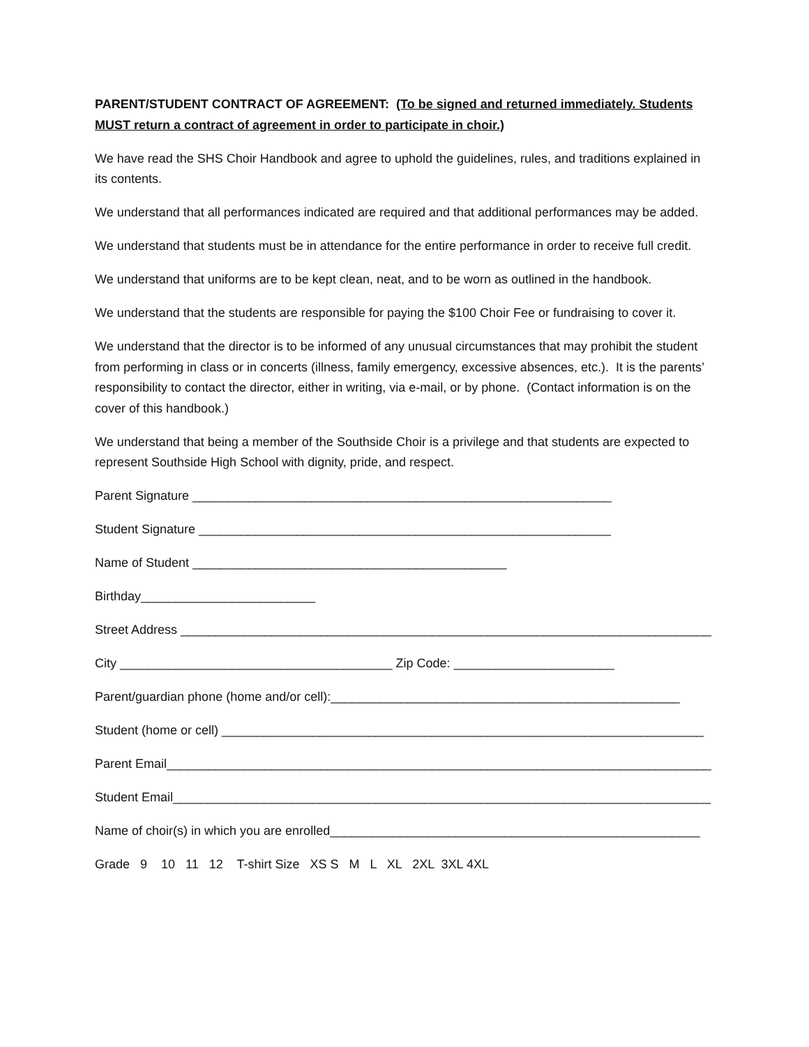PARENT/STUDENT CONTRACT OF AGREEMENT: (To be signed and returned immediately. Students MUST return a contract of agreement in order to participate in choir.)
We have read the SHS Choir Handbook and agree to uphold the guidelines, rules, and traditions explained in its contents.
We understand that all performances indicated are required and that additional performances may be added.
We understand that students must be in attendance for the entire performance in order to receive full credit.
We understand that uniforms are to be kept clean, neat, and to be worn as outlined in the handbook.
We understand that the students are responsible for paying the $100 Choir Fee or fundraising to cover it.
We understand that the director is to be informed of any unusual circumstances that may prohibit the student from performing in class or in concerts (illness, family emergency, excessive absences, etc.). It is the parents’ responsibility to contact the director, either in writing, via e-mail, or by phone. (Contact information is on the cover of this handbook.)
We understand that being a member of the Southside Choir is a privilege and that students are expected to represent Southside High School with dignity, pride, and respect.
Parent Signature ____________________________________________________________
Student Signature ___________________________________________________________
Name of Student _____________________________________________
Birthday_________________________
Street Address ____________________________________________________________________________
City _______________________________________ Zip Code: _______________________
Parent/guardian phone (home and/or cell):__________________________________________________
Student (home or cell) _____________________________________________________________________
Parent Email______________________________________________________________________________
Student Email_____________________________________________________________________________
Name of choir(s) in which you are enrolled_____________________________________________________
Grade 9 10 11 12 T-shirt Size XS S M L XL 2XL 3XL 4XL